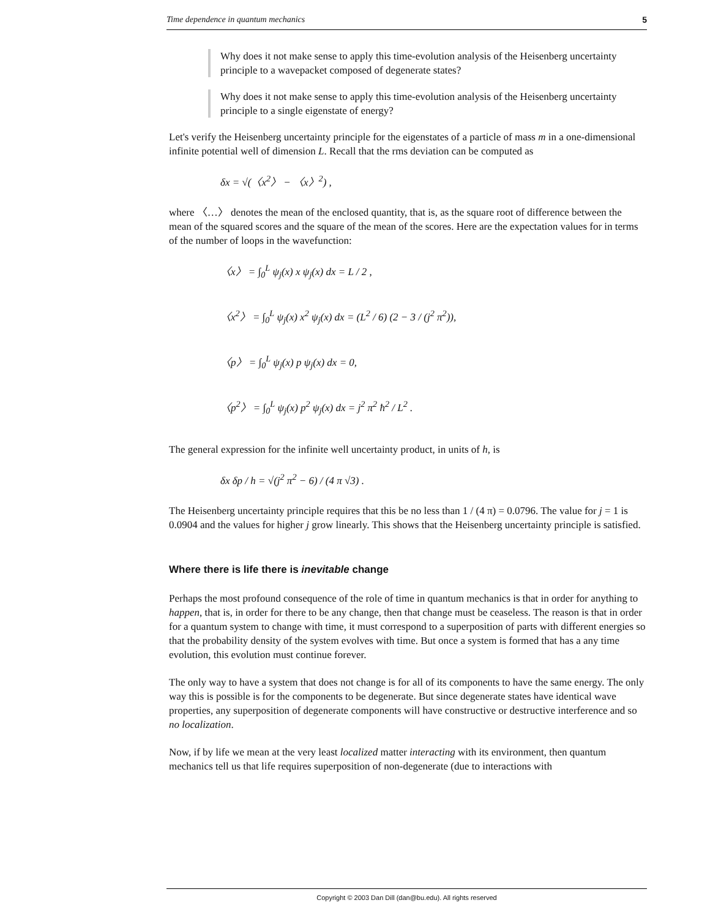Time dependence in quantum mechanics 5
Why does it not make sense to apply this time-evolution analysis of the Heisenberg uncertainty principle to a wavepacket composed of degenerate states?
Why does it not make sense to apply this time-evolution analysis of the Heisenberg uncertainty principle to a single eigenstate of energy?
Let's verify the Heisenberg uncertainty principle for the eigenstates of a particle of mass m in a one-dimensional infinite potential well of dimension L. Recall that the rms deviation can be computed as
δx = √(〈x<sup>2</sup>〉 − 〈x〉<sup>2</sup>) ,
where 〈…〉 denotes the mean of the enclosed quantity, that is, as the square root of difference between the mean of the squared scores and the square of the mean of the scores. Here are the expectation values for in terms of the number of loops in the wavefunction:
〈x〉 = ∫<sub>0</sub><sup>L</sup> ψ<sub>j</sub>(x) x ψ<sub>j</sub>(x) dx = L / 2 ,
〈x<sup>2</sup>〉 = ∫<sub>0</sub><sup>L</sup> ψ<sub>j</sub>(x) x<sup>2</sup> ψ<sub>j</sub>(x) dx = (L<sup>2</sup> / 6) (2 − 3 / (j<sup>2</sup> π<sup>2</sup>)),
〈p〉 = ∫<sub>0</sub><sup>L</sup> ψ<sub>j</sub>(x) p ψ<sub>j</sub>(x) dx = 0,
〈p<sup>2</sup>〉 = ∫<sub>0</sub><sup>L</sup> ψ<sub>j</sub>(x) p<sup>2</sup> ψ<sub>j</sub>(x) dx = j<sup>2</sup> π<sup>2</sup> ħ<sup>2</sup> / L<sup>2</sup> .
The general expression for the infinite well uncertainty product, in units of h, is
δx δp / h = √(j<sup>2</sup> π<sup>2</sup> − 6) / (4 π √3) .
The Heisenberg uncertainty principle requires that this be no less than 1 / (4 π) = 0.0796. The value for j = 1 is 0.0904 and the values for higher j grow linearly. This shows that the Heisenberg uncertainty principle is satisfied.
Where there is life there is inevitable change
Perhaps the most profound consequence of the role of time in quantum mechanics is that in order for anything to happen, that is, in order for there to be any change, then that change must be ceaseless. The reason is that in order for a quantum system to change with time, it must correspond to a superposition of parts with different energies so that the probability density of the system evolves with time. But once a system is formed that has a any time evolution, this evolution must continue forever.
The only way to have a system that does not change is for all of its components to have the same energy. The only way this is possible is for the components to be degenerate. But since degenerate states have identical wave properties, any superposition of degenerate components will have constructive or destructive interference and so no localization.
Now, if by life we mean at the very least localized matter interacting with its environment, then quantum mechanics tell us that life requires superposition of non-degenerate (due to interactions with
Copyright © 2003 Dan Dill (dan@bu.edu). All rights reserved